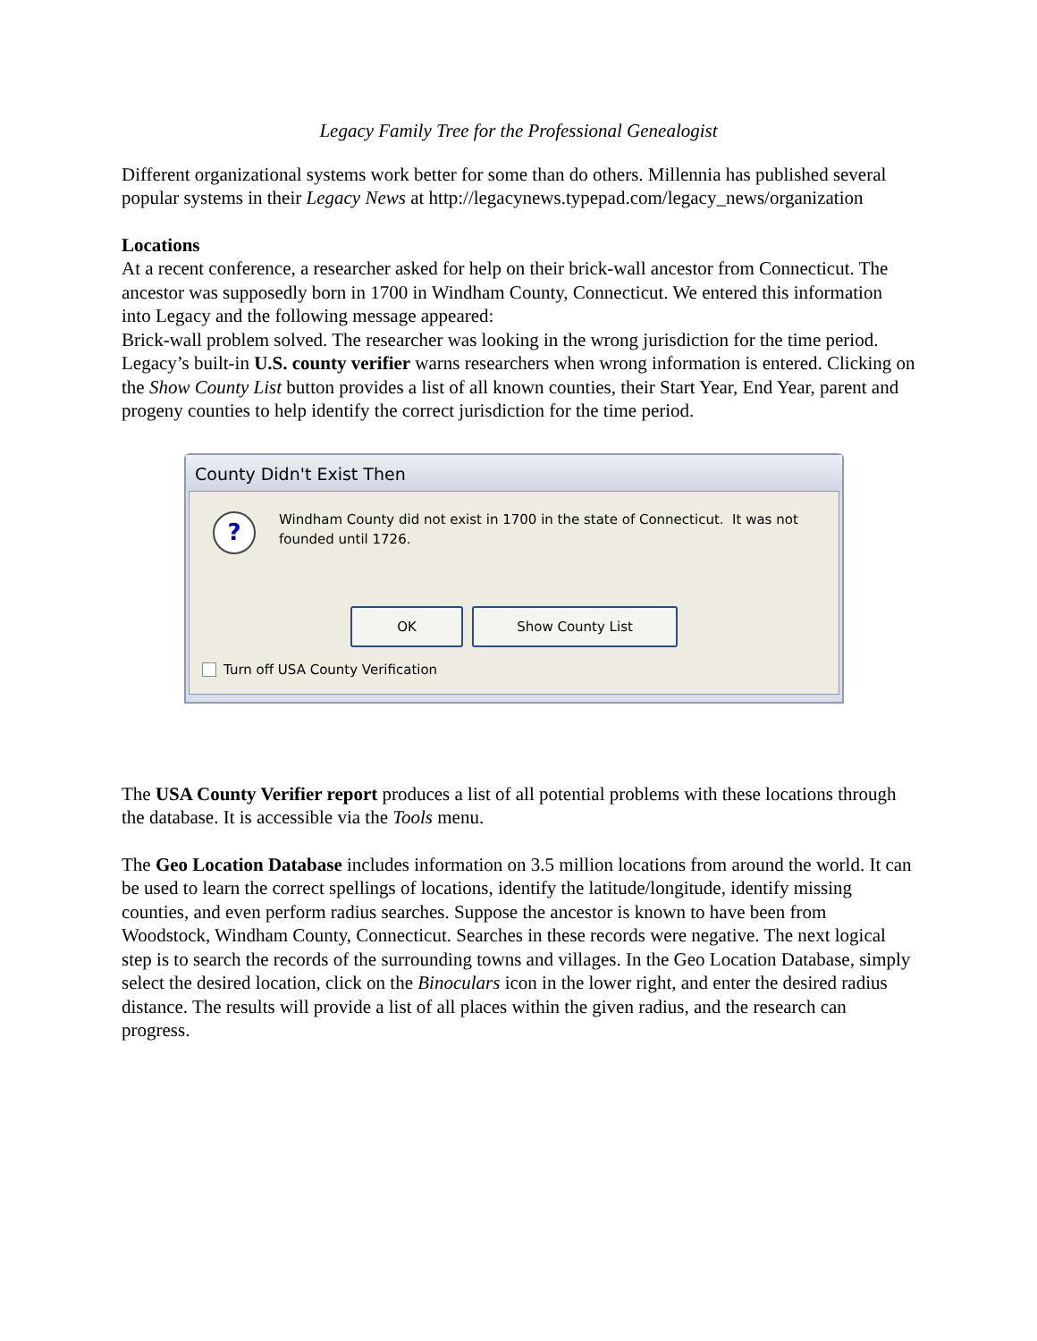Legacy Family Tree for the Professional Genealogist
Different organizational systems work better for some than do others. Millennia has published several popular systems in their Legacy News at http://legacynews.typepad.com/legacy_news/organization
Locations
At a recent conference, a researcher asked for help on their brick-wall ancestor from Connecticut. The ancestor was supposedly born in 1700 in Windham County, Connecticut. We entered this information into Legacy and the following message appeared:
Brick-wall problem solved. The researcher was looking in the wrong jurisdiction for the time period. Legacy’s built-in U.S. county verifier warns researchers when wrong information is entered. Clicking on the Show County List button provides a list of all known counties, their Start Year, End Year, parent and progeny counties to help identify the correct jurisdiction for the time period.
County Didn't Exist Then
?
Windham County did not exist in 1700 in the state of Connecticut. It was not founded until 1726.
OK Show County List
Turn off USA County Verification
The USA County Verifier report produces a list of all potential problems with these locations through the database. It is accessible via the Tools menu.
The Geo Location Database includes information on 3.5 million locations from around the world. It can be used to learn the correct spellings of locations, identify the latitude/longitude, identify missing counties, and even perform radius searches. Suppose the ancestor is known to have been from Woodstock, Windham County, Connecticut. Searches in these records were negative. The next logical step is to search the records of the surrounding towns and villages. In the Geo Location Database, simply select the desired location, click on the Binoculars icon in the lower right, and enter the desired radius distance. The results will provide a list of all places within the given radius, and the research can progress.